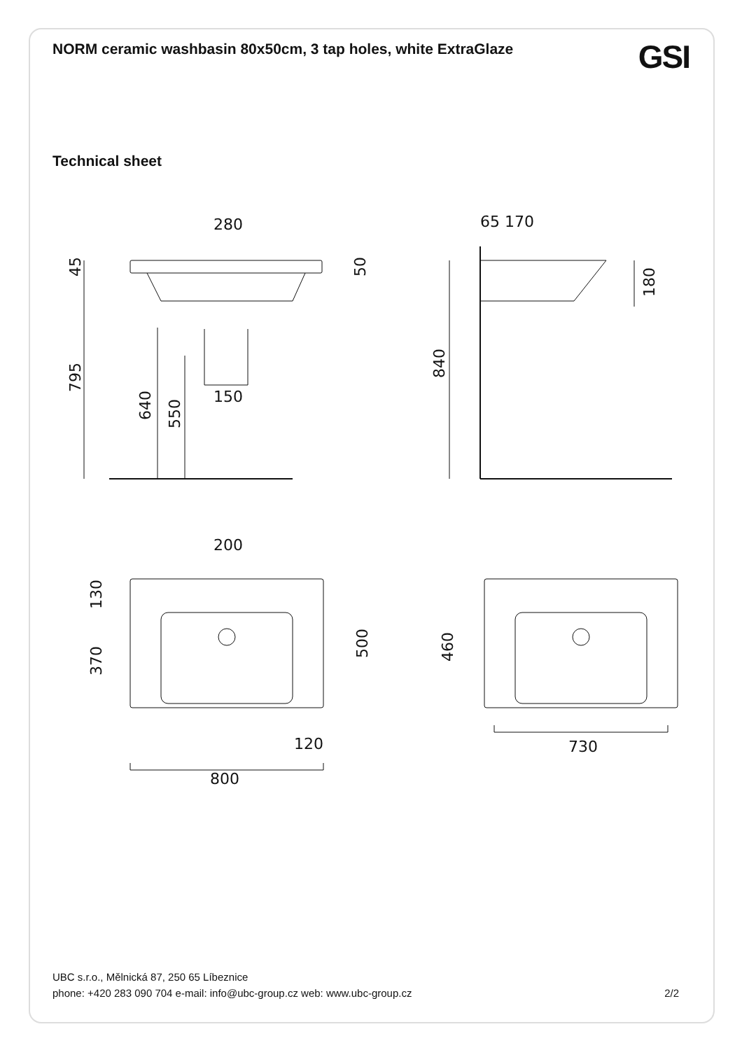NORM ceramic washbasin 80x50cm, 3 tap holes, white ExtraGlaze
GSI
Technical sheet
280
65 170
150
200
120
800
730
45
50
795
640
550
180
840
130
370
500
460
UBC s.r.o., Mělnická 87, 250 65 Líbeznice
phone: +420 283 090 704 e-mail: info@ubc-group.cz web: www.ubc-group.cz 2/2